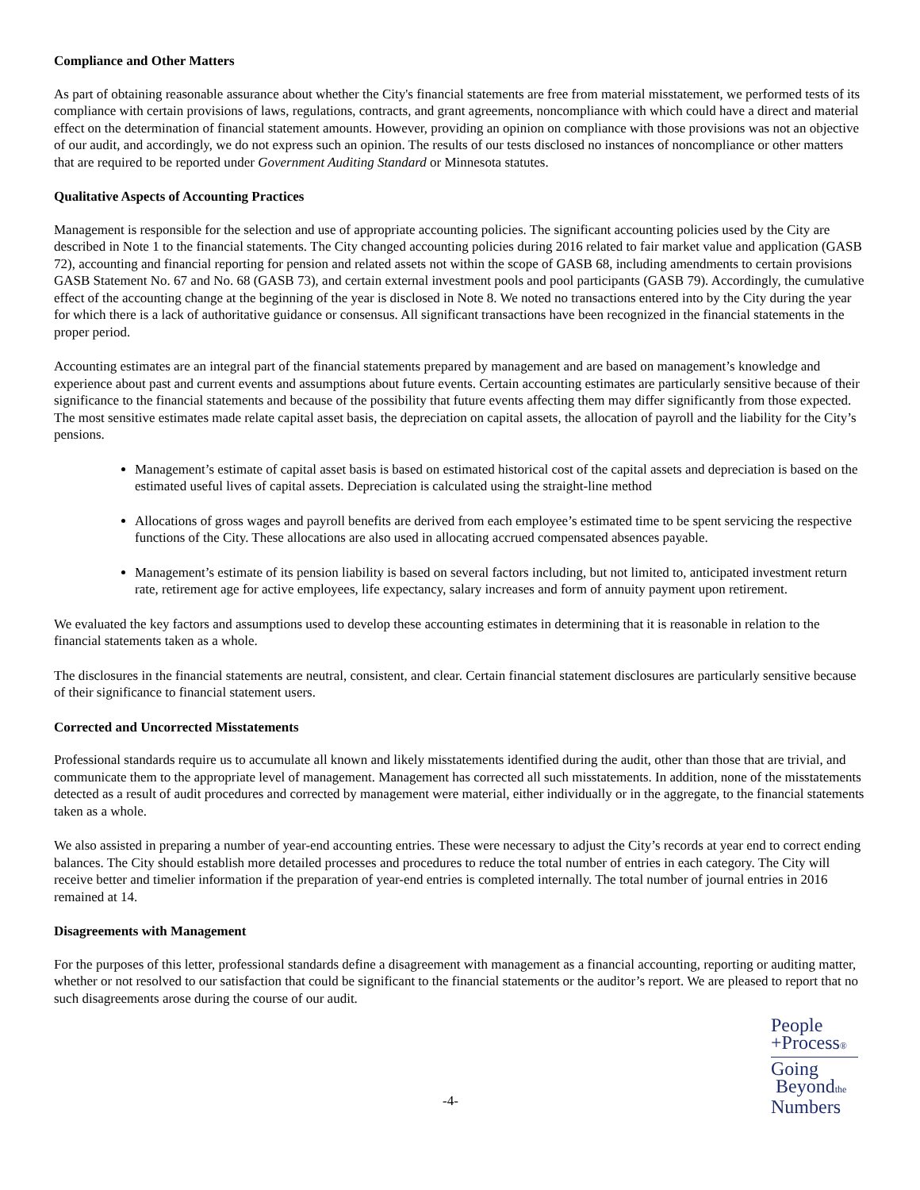Compliance and Other Matters
As part of obtaining reasonable assurance about whether the City's financial statements are free from material misstatement, we performed tests of its compliance with certain provisions of laws, regulations, contracts, and grant agreements, noncompliance with which could have a direct and material effect on the determination of financial statement amounts. However, providing an opinion on compliance with those provisions was not an objective of our audit, and accordingly, we do not express such an opinion. The results of our tests disclosed no instances of noncompliance or other matters that are required to be reported under Government Auditing Standard or Minnesota statutes.
Qualitative Aspects of Accounting Practices
Management is responsible for the selection and use of appropriate accounting policies. The significant accounting policies used by the City are described in Note 1 to the financial statements. The City changed accounting policies during 2016 related to fair market value and application (GASB 72), accounting and financial reporting for pension and related assets not within the scope of GASB 68, including amendments to certain provisions GASB Statement No. 67 and No. 68 (GASB 73), and certain external investment pools and pool participants (GASB 79). Accordingly, the cumulative effect of the accounting change at the beginning of the year is disclosed in Note 8. We noted no transactions entered into by the City during the year for which there is a lack of authoritative guidance or consensus. All significant transactions have been recognized in the financial statements in the proper period.
Accounting estimates are an integral part of the financial statements prepared by management and are based on management’s knowledge and experience about past and current events and assumptions about future events. Certain accounting estimates are particularly sensitive because of their significance to the financial statements and because of the possibility that future events affecting them may differ significantly from those expected. The most sensitive estimates made relate capital asset basis, the depreciation on capital assets, the allocation of payroll and the liability for the City’s pensions.
Management’s estimate of capital asset basis is based on estimated historical cost of the capital assets and depreciation is based on the estimated useful lives of capital assets. Depreciation is calculated using the straight-line method
Allocations of gross wages and payroll benefits are derived from each employee’s estimated time to be spent servicing the respective functions of the City. These allocations are also used in allocating accrued compensated absences payable.
Management’s estimate of its pension liability is based on several factors including, but not limited to, anticipated investment return rate, retirement age for active employees, life expectancy, salary increases and form of annuity payment upon retirement.
We evaluated the key factors and assumptions used to develop these accounting estimates in determining that it is reasonable in relation to the financial statements taken as a whole.
The disclosures in the financial statements are neutral, consistent, and clear. Certain financial statement disclosures are particularly sensitive because of their significance to financial statement users.
Corrected and Uncorrected Misstatements
Professional standards require us to accumulate all known and likely misstatements identified during the audit, other than those that are trivial, and communicate them to the appropriate level of management. Management has corrected all such misstatements. In addition, none of the misstatements detected as a result of audit procedures and corrected by management were material, either individually or in the aggregate, to the financial statements taken as a whole.
We also assisted in preparing a number of year-end accounting entries. These were necessary to adjust the City’s records at year end to correct ending balances. The City should establish more detailed processes and procedures to reduce the total number of entries in each category. The City will receive better and timelier information if the preparation of year-end entries is completed internally. The total number of journal entries in 2016 remained at 14.
Disagreements with Management
For the purposes of this letter, professional standards define a disagreement with management as a financial accounting, reporting or auditing matter, whether or not resolved to our satisfaction that could be significant to the financial statements or the auditor’s report. We are pleased to report that no such disagreements arose during the course of our audit.
-4-
People
+Process®
Going
Beyondthe
Numbers